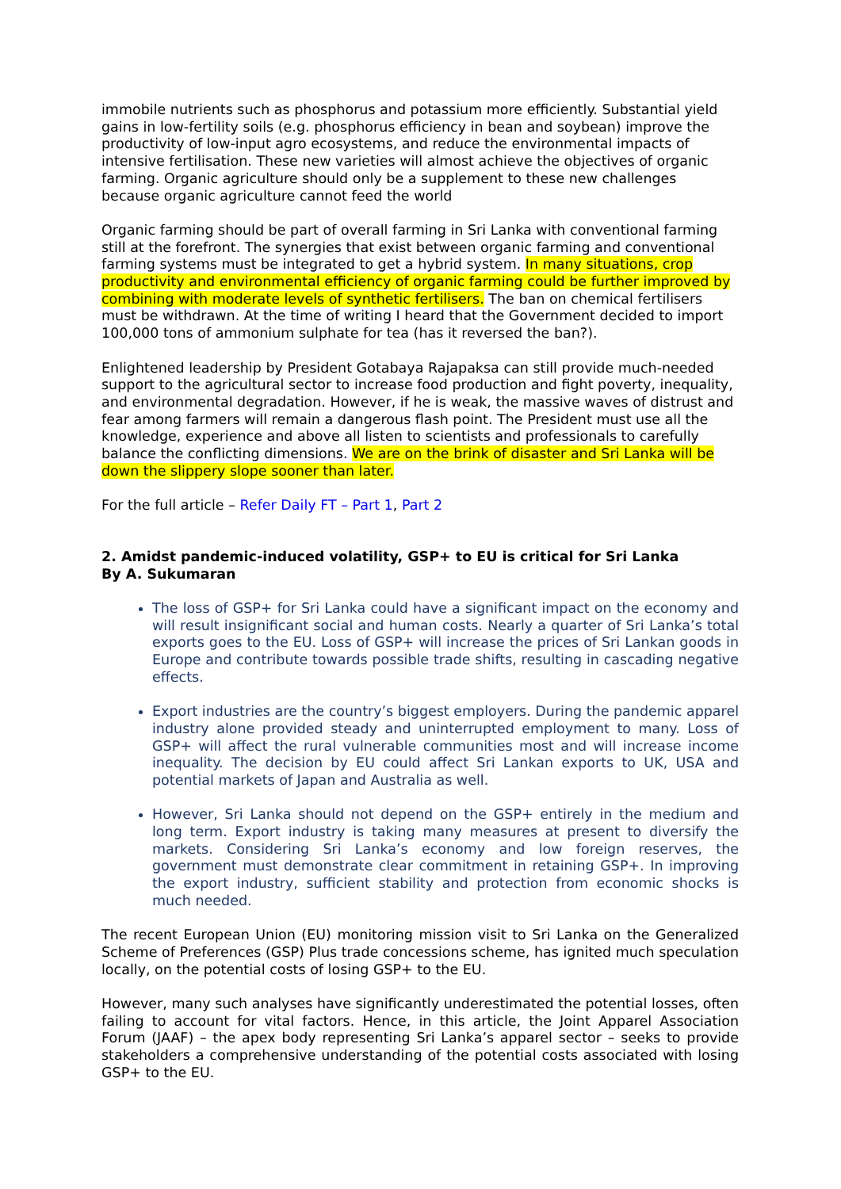immobile nutrients such as phosphorus and potassium more efficiently. Substantial yield gains in low-fertility soils (e.g. phosphorus efficiency in bean and soybean) improve the productivity of low-input agro ecosystems, and reduce the environmental impacts of intensive fertilisation. These new varieties will almost achieve the objectives of organic farming. Organic agriculture should only be a supplement to these new challenges because organic agriculture cannot feed the world
Organic farming should be part of overall farming in Sri Lanka with conventional farming still at the forefront. The synergies that exist between organic farming and conventional farming systems must be integrated to get a hybrid system. In many situations, crop productivity and environmental efficiency of organic farming could be further improved by combining with moderate levels of synthetic fertilisers. The ban on chemical fertilisers must be withdrawn. At the time of writing I heard that the Government decided to import 100,000 tons of ammonium sulphate for tea (has it reversed the ban?).
Enlightened leadership by President Gotabaya Rajapaksa can still provide much-needed support to the agricultural sector to increase food production and fight poverty, inequality, and environmental degradation. However, if he is weak, the massive waves of distrust and fear among farmers will remain a dangerous flash point. The President must use all the knowledge, experience and above all listen to scientists and professionals to carefully balance the conflicting dimensions. We are on the brink of disaster and Sri Lanka will be down the slippery slope sooner than later.
For the full article – Refer Daily FT – Part 1, Part 2
2. Amidst pandemic-induced volatility, GSP+ to EU is critical for Sri Lanka
By A. Sukumaran
The loss of GSP+ for Sri Lanka could have a significant impact on the economy and will result insignificant social and human costs. Nearly a quarter of Sri Lanka’s total exports goes to the EU. Loss of GSP+ will increase the prices of Sri Lankan goods in Europe and contribute towards possible trade shifts, resulting in cascading negative effects.
Export industries are the country’s biggest employers. During the pandemic apparel industry alone provided steady and uninterrupted employment to many. Loss of GSP+ will affect the rural vulnerable communities most and will increase income inequality. The decision by EU could affect Sri Lankan exports to UK, USA and potential markets of Japan and Australia as well.
However, Sri Lanka should not depend on the GSP+ entirely in the medium and long term. Export industry is taking many measures at present to diversify the markets. Considering Sri Lanka’s economy and low foreign reserves, the government must demonstrate clear commitment in retaining GSP+. In improving the export industry, sufficient stability and protection from economic shocks is much needed.
The recent European Union (EU) monitoring mission visit to Sri Lanka on the Generalized Scheme of Preferences (GSP) Plus trade concessions scheme, has ignited much speculation locally, on the potential costs of losing GSP+ to the EU.
However, many such analyses have significantly underestimated the potential losses, often failing to account for vital factors. Hence, in this article, the Joint Apparel Association Forum (JAAF) – the apex body representing Sri Lanka’s apparel sector – seeks to provide stakeholders a comprehensive understanding of the potential costs associated with losing GSP+ to the EU.